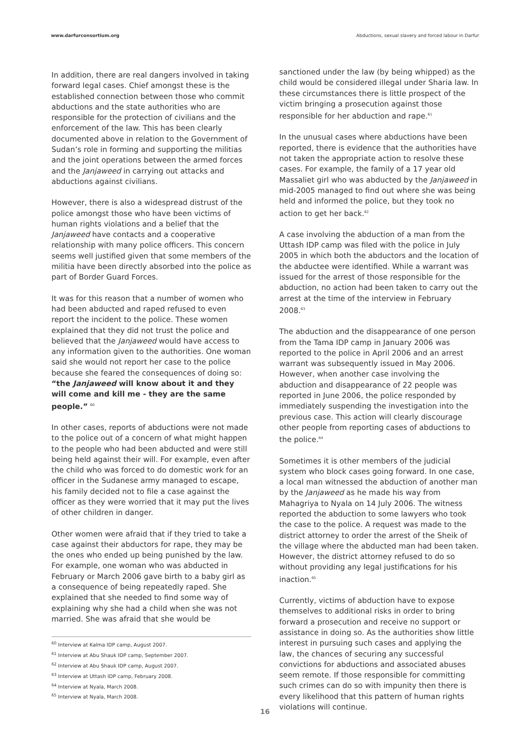www.darfurconsortium.org Abductions, sexual slavery and forced labour in Darfur
In addition, there are real dangers involved in taking forward legal cases. Chief amongst these is the established connection between those who commit abductions and the state authorities who are responsible for the protection of civilians and the enforcement of the law. This has been clearly documented above in relation to the Government of Sudan’s role in forming and supporting the militias and the joint operations between the armed forces and the Janjaweed in carrying out attacks and abductions against civilians.
However, there is also a widespread distrust of the police amongst those who have been victims of human rights violations and a belief that the Janjaweed have contacts and a cooperative relationship with many police officers. This concern seems well justified given that some members of the militia have been directly absorbed into the police as part of Border Guard Forces.
It was for this reason that a number of women who had been abducted and raped refused to even report the incident to the police. These women explained that they did not trust the police and believed that the Janjaweed would have access to any information given to the authorities. One woman said she would not report her case to the police because she feared the consequences of doing so: “the Janjaweed will know about it and they will come and kill me - they are the same people.” <sup>60</sup>
In other cases, reports of abductions were not made to the police out of a concern of what might happen to the people who had been abducted and were still being held against their will. For example, even after the child who was forced to do domestic work for an officer in the Sudanese army managed to escape, his family decided not to file a case against the officer as they were worried that it may put the lives of other children in danger.
Other women were afraid that if they tried to take a case against their abductors for rape, they may be the ones who ended up being punished by the law. For example, one woman who was abducted in February or March 2006 gave birth to a baby girl as a consequence of being repeatedly raped. She explained that she needed to find some way of explaining why she had a child when she was not married. She was afraid that she would be
<sup>60</sup> Interview at Kalma IDP camp, August 2007.
<sup>61</sup> Interview at Abu Shauk IDP camp, September 2007.
<sup>62</sup> Interview at Abu Shauk IDP camp, August 2007.
<sup>63</sup> Interview at Uttash IDP camp, February 2008.
<sup>64</sup> Interview at Nyala, March 2008.
<sup>65</sup> Interview at Nyala, March 2008.
sanctioned under the law (by being whipped) as the child would be considered illegal under Sharia law. In these circumstances there is little prospect of the victim bringing a prosecution against those responsible for her abduction and rape.<sup>61</sup>
In the unusual cases where abductions have been reported, there is evidence that the authorities have not taken the appropriate action to resolve these cases. For example, the family of a 17 year old Massaliet girl who was abducted by the Janjaweed in mid-2005 managed to find out where she was being held and informed the police, but they took no action to get her back.<sup>62</sup>
A case involving the abduction of a man from the Uttash IDP camp was filed with the police in July 2005 in which both the abductors and the location of the abductee were identified. While a warrant was issued for the arrest of those responsible for the abduction, no action had been taken to carry out the arrest at the time of the interview in February 2008.<sup>63</sup>
The abduction and the disappearance of one person from the Tama IDP camp in January 2006 was reported to the police in April 2006 and an arrest warrant was subsequently issued in May 2006. However, when another case involving the abduction and disappearance of 22 people was reported in June 2006, the police responded by immediately suspending the investigation into the previous case. This action will clearly discourage other people from reporting cases of abductions to the police.<sup>64</sup>
Sometimes it is other members of the judicial system who block cases going forward. In one case, a local man witnessed the abduction of another man by the Janjaweed as he made his way from Mahagriya to Nyala on 14 July 2006. The witness reported the abduction to some lawyers who took the case to the police. A request was made to the district attorney to order the arrest of the Sheik of the village where the abducted man had been taken. However, the district attorney refused to do so without providing any legal justifications for his inaction.<sup>65</sup>
Currently, victims of abduction have to expose themselves to additional risks in order to bring forward a prosecution and receive no support or assistance in doing so. As the authorities show little interest in pursuing such cases and applying the law, the chances of securing any successful convictions for abductions and associated abuses seem remote. If those responsible for committing such crimes can do so with impunity then there is every likelihood that this pattern of human rights violations will continue.
16